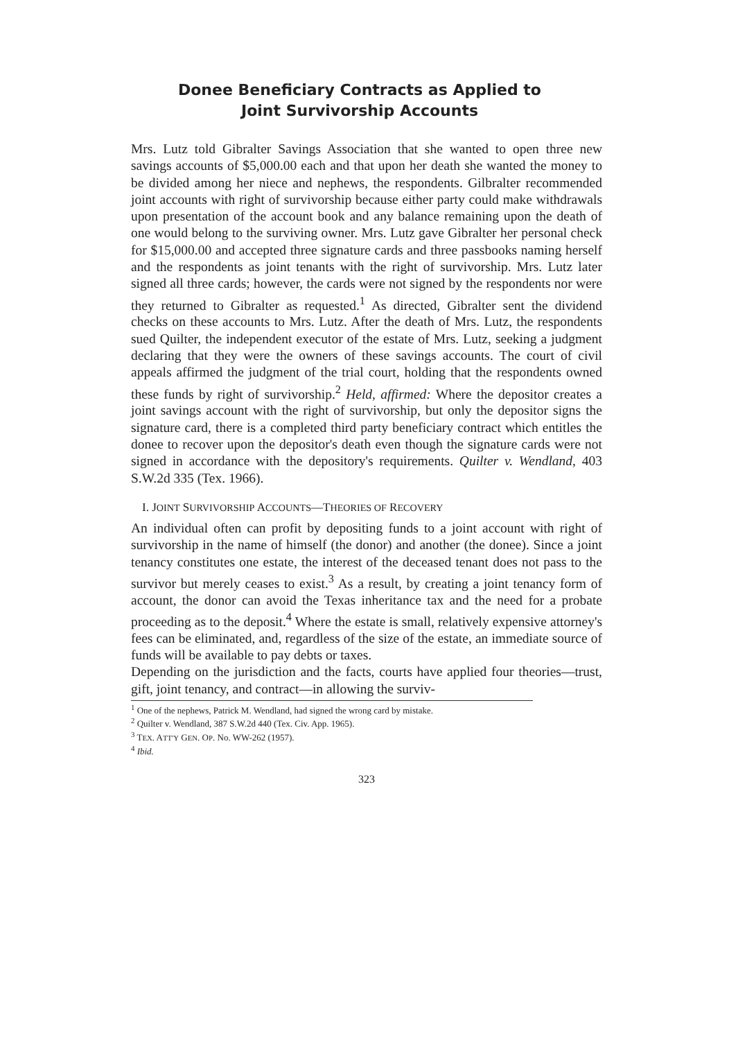Donee Beneficiary Contracts as Applied to
Joint Survivorship Accounts
Mrs. Lutz told Gibralter Savings Association that she wanted to open three new savings accounts of $5,000.00 each and that upon her death she wanted the money to be divided among her niece and nephews, the respondents. Gilbralter recommended joint accounts with right of survivorship because either party could make withdrawals upon presentation of the account book and any balance remaining upon the death of one would belong to the surviving owner. Mrs. Lutz gave Gibralter her personal check for $15,000.00 and accepted three signature cards and three passbooks naming herself and the respondents as joint tenants with the right of survivorship. Mrs. Lutz later signed all three cards; however, the cards were not signed by the respondents nor were they returned to Gibralter as requested.<sup>1</sup> As directed, Gibralter sent the dividend checks on these accounts to Mrs. Lutz. After the death of Mrs. Lutz, the respondents sued Quilter, the independent executor of the estate of Mrs. Lutz, seeking a judgment declaring that they were the owners of these savings accounts. The court of civil appeals affirmed the judgment of the trial court, holding that the respondents owned these funds by right of survivorship.<sup>2</sup> Held, affirmed: Where the depositor creates a joint savings account with the right of survivorship, but only the depositor signs the signature card, there is a completed third party beneficiary contract which entitles the donee to recover upon the depositor's death even though the signature cards were not signed in accordance with the depository's requirements. Quilter v. Wendland, 403 S.W.2d 335 (Tex. 1966).
I. JOINT SURVIVORSHIP ACCOUNTS—THEORIES OF RECOVERY
An individual often can profit by depositing funds to a joint account with right of survivorship in the name of himself (the donor) and another (the donee). Since a joint tenancy constitutes one estate, the interest of the deceased tenant does not pass to the survivor but merely ceases to exist.<sup>3</sup> As a result, by creating a joint tenancy form of account, the donor can avoid the Texas inheritance tax and the need for a probate proceeding as to the deposit.<sup>4</sup> Where the estate is small, relatively expensive attorney's fees can be eliminated, and, regardless of the size of the estate, an immediate source of funds will be available to pay debts or taxes.
Depending on the jurisdiction and the facts, courts have applied four theories—trust, gift, joint tenancy, and contract—in allowing the surviv-
<sup>1</sup> One of the nephews, Patrick M. Wendland, had signed the wrong card by mistake.
<sup>2</sup> Quilter v. Wendland, 387 S.W.2d 440 (Tex. Civ. App. 1965).
<sup>3</sup> TEX. ATT'Y GEN. OP. No. WW-262 (1957).
<sup>4</sup> Ibid.
323